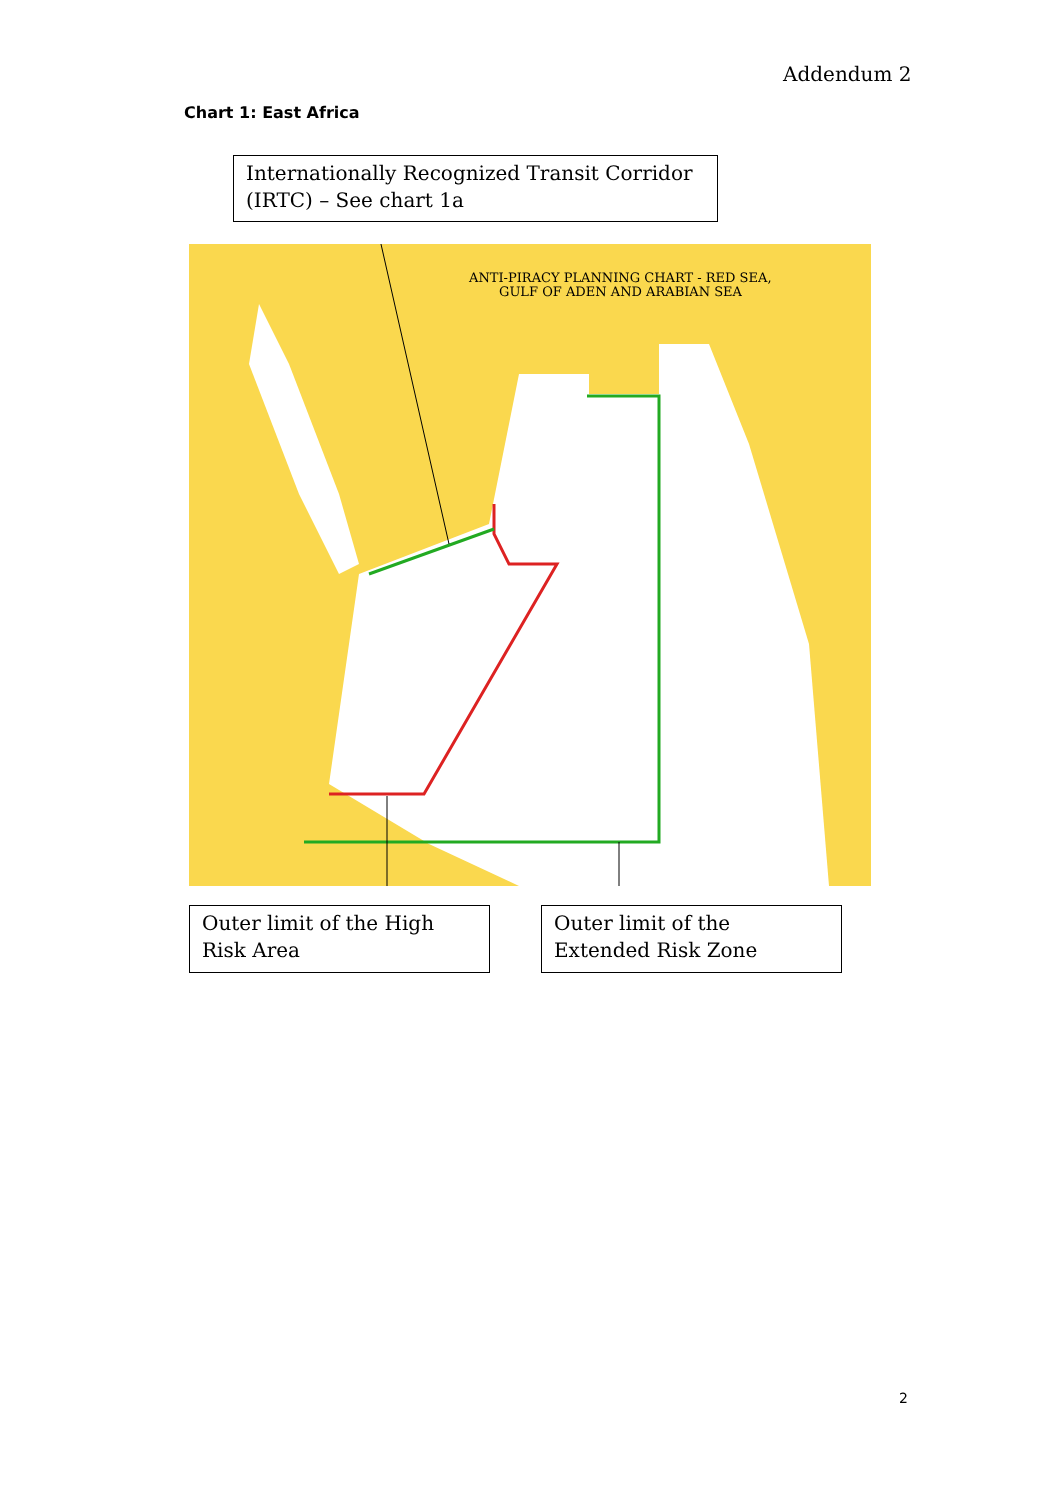Addendum 2
Chart 1: East Africa
Internationally Recognized Transit Corridor (IRTC) – See chart 1a
ANTI-PIRACY PLANNING CHART - RED SEA,
GULF OF ADEN AND ARABIAN SEA
Outer limit of the High Risk Area
Outer limit of the Extended Risk Zone
2